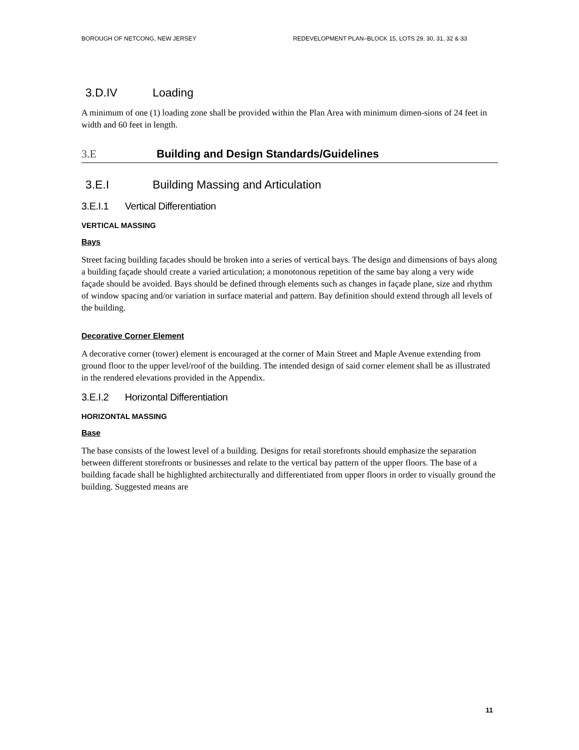BOROUGH OF NETCONG, NEW JERSEY REDEVELOPMENT PLAN–BLOCK 15, LOTS 29, 30, 31, 32 & 33
3.D.IV Loading
A minimum of one (1) loading zone shall be provided within the Plan Area with minimum dimen-sions of 24 feet in width and 60 feet in length.
3.E Building and Design Standards/Guidelines
3.E.I Building Massing and Articulation
3.E.I.1 Vertical Differentiation
VERTICAL MASSING
Bays
Street facing building facades should be broken into a series of vertical bays. The design and dimensions of bays along a building façade should create a varied articulation; a monotonous repetition of the same bay along a very wide façade should be avoided. Bays should be defined through elements such as changes in façade plane, size and rhythm of window spacing and/or variation in surface material and pattern. Bay definition should extend through all levels of the building.
Decorative Corner Element
A decorative corner (tower) element is encouraged at the corner of Main Street and Maple Avenue extending from ground floor to the upper level/roof of the building. The intended design of said corner element shall be as illustrated in the rendered elevations provided in the Appendix.
3.E.I.2 Horizontal Differentiation
HORIZONTAL MASSING
Base
The base consists of the lowest level of a building. Designs for retail storefronts should emphasize the separation between different storefronts or businesses and relate to the vertical bay pattern of the upper floors. The base of a building facade shall be highlighted architecturally and differentiated from upper floors in order to visually ground the building. Suggested means are
11